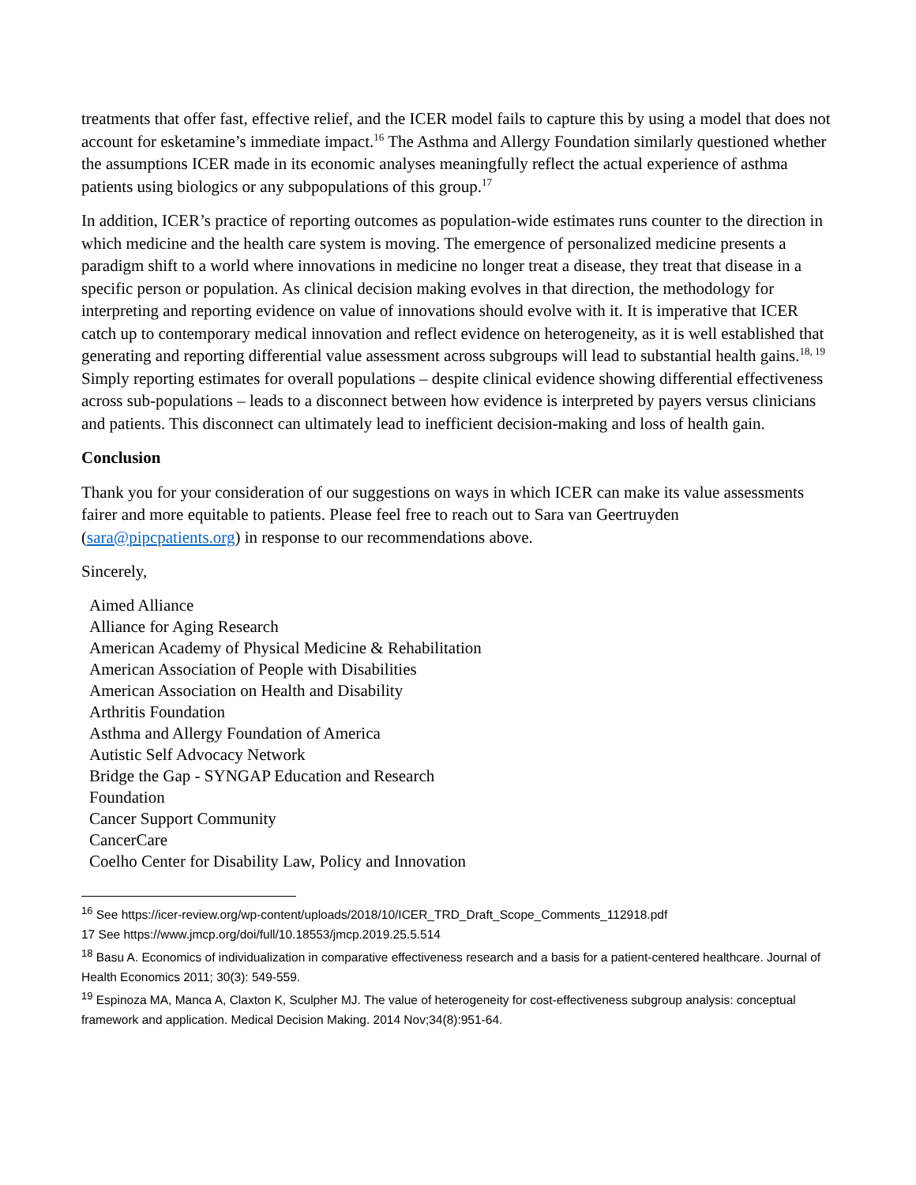treatments that offer fast, effective relief, and the ICER model fails to capture this by using a model that does not account for esketamine’s immediate impact.<sup>16</sup> The Asthma and Allergy Foundation similarly questioned whether the assumptions ICER made in its economic analyses meaningfully reflect the actual experience of asthma patients using biologics or any subpopulations of this group.<sup>17</sup>
In addition, ICER’s practice of reporting outcomes as population-wide estimates runs counter to the direction in which medicine and the health care system is moving. The emergence of personalized medicine presents a paradigm shift to a world where innovations in medicine no longer treat a disease, they treat that disease in a specific person or population. As clinical decision making evolves in that direction, the methodology for interpreting and reporting evidence on value of innovations should evolve with it. It is imperative that ICER catch up to contemporary medical innovation and reflect evidence on heterogeneity, as it is well established that generating and reporting differential value assessment across subgroups will lead to substantial health gains.<sup>18, 19</sup> Simply reporting estimates for overall populations – despite clinical evidence showing differential effectiveness across sub-populations – leads to a disconnect between how evidence is interpreted by payers versus clinicians and patients. This disconnect can ultimately lead to inefficient decision-making and loss of health gain.
Conclusion
Thank you for your consideration of our suggestions on ways in which ICER can make its value assessments fairer and more equitable to patients. Please feel free to reach out to Sara van Geertruyden (sara@pipcpatients.org) in response to our recommendations above.
Sincerely,
Aimed Alliance
Alliance for Aging Research
American Academy of Physical Medicine & Rehabilitation
American Association of People with Disabilities
American Association on Health and Disability
Arthritis Foundation
Asthma and Allergy Foundation of America
Autistic Self Advocacy Network
Bridge the Gap - SYNGAP Education and Research Foundation
Cancer Support Community
CancerCare
Coelho Center for Disability Law, Policy and Innovation
<sup>16</sup> See https://icer-review.org/wp-content/uploads/2018/10/ICER_TRD_Draft_Scope_Comments_112918.pdf
17 See https://www.jmcp.org/doi/full/10.18553/jmcp.2019.25.5.514
<sup>18</sup> Basu A. Economics of individualization in comparative effectiveness research and a basis for a patient-centered healthcare. Journal of Health Economics 2011; 30(3): 549-559.
<sup>19</sup> Espinoza MA, Manca A, Claxton K, Sculpher MJ. The value of heterogeneity for cost-effectiveness subgroup analysis: conceptual framework and application. Medical Decision Making. 2014 Nov;34(8):951-64.